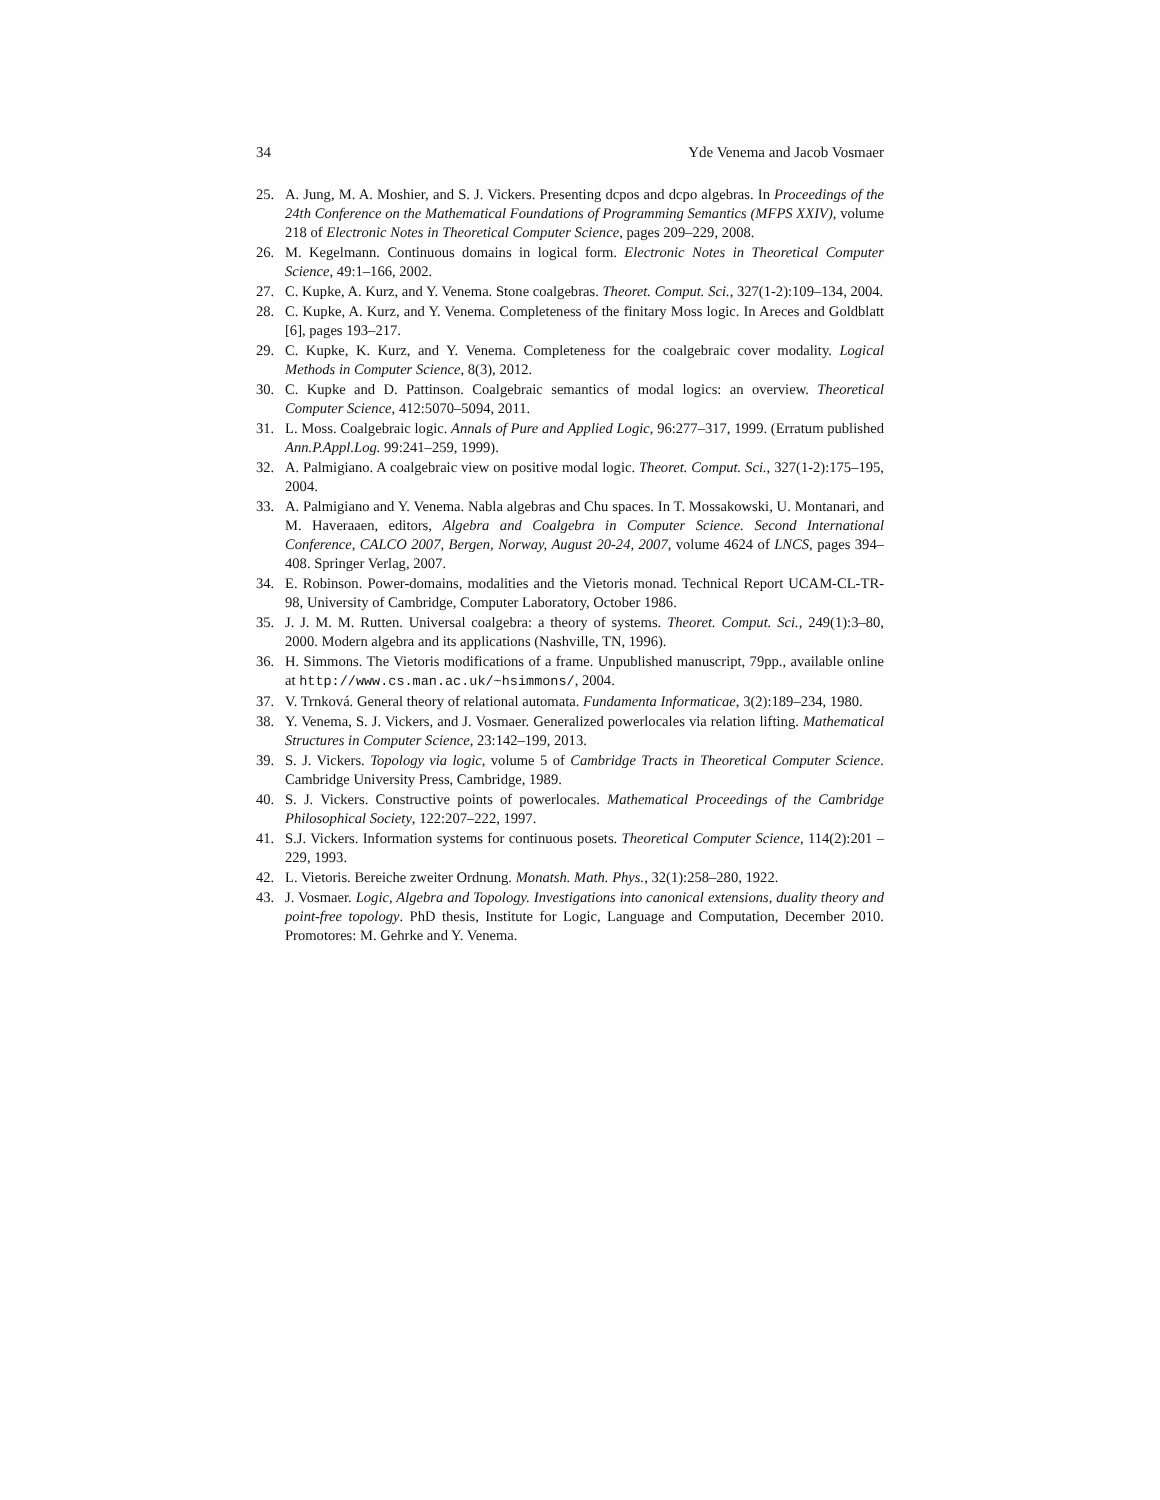34 Yde Venema and Jacob Vosmaer
25. A. Jung, M. A. Moshier, and S. J. Vickers. Presenting dcpos and dcpo algebras. In Proceedings of the 24th Conference on the Mathematical Foundations of Programming Semantics (MFPS XXIV), volume 218 of Electronic Notes in Theoretical Computer Science, pages 209–229, 2008.
26. M. Kegelmann. Continuous domains in logical form. Electronic Notes in Theoretical Computer Science, 49:1–166, 2002.
27. C. Kupke, A. Kurz, and Y. Venema. Stone coalgebras. Theoret. Comput. Sci., 327(1-2):109–134, 2004.
28. C. Kupke, A. Kurz, and Y. Venema. Completeness of the finitary Moss logic. In Areces and Goldblatt [6], pages 193–217.
29. C. Kupke, K. Kurz, and Y. Venema. Completeness for the coalgebraic cover modality. Logical Methods in Computer Science, 8(3), 2012.
30. C. Kupke and D. Pattinson. Coalgebraic semantics of modal logics: an overview. Theoretical Computer Science, 412:5070–5094, 2011.
31. L. Moss. Coalgebraic logic. Annals of Pure and Applied Logic, 96:277–317, 1999. (Erratum published Ann.P.Appl.Log. 99:241–259, 1999).
32. A. Palmigiano. A coalgebraic view on positive modal logic. Theoret. Comput. Sci., 327(1-2):175–195, 2004.
33. A. Palmigiano and Y. Venema. Nabla algebras and Chu spaces. In T. Mossakowski, U. Montanari, and M. Haveraaen, editors, Algebra and Coalgebra in Computer Science. Second International Conference, CALCO 2007, Bergen, Norway, August 20-24, 2007, volume 4624 of LNCS, pages 394–408. Springer Verlag, 2007.
34. E. Robinson. Power-domains, modalities and the Vietoris monad. Technical Report UCAM-CL-TR-98, University of Cambridge, Computer Laboratory, October 1986.
35. J. J. M. M. Rutten. Universal coalgebra: a theory of systems. Theoret. Comput. Sci., 249(1):3–80, 2000. Modern algebra and its applications (Nashville, TN, 1996).
36. H. Simmons. The Vietoris modifications of a frame. Unpublished manuscript, 79pp., available online at http://www.cs.man.ac.uk/~hsimmons/, 2004.
37. V. Trnková. General theory of relational automata. Fundamenta Informaticae, 3(2):189–234, 1980.
38. Y. Venema, S. J. Vickers, and J. Vosmaer. Generalized powerlocales via relation lifting. Mathematical Structures in Computer Science, 23:142–199, 2013.
39. S. J. Vickers. Topology via logic, volume 5 of Cambridge Tracts in Theoretical Computer Science. Cambridge University Press, Cambridge, 1989.
40. S. J. Vickers. Constructive points of powerlocales. Mathematical Proceedings of the Cambridge Philosophical Society, 122:207–222, 1997.
41. S.J. Vickers. Information systems for continuous posets. Theoretical Computer Science, 114(2):201 – 229, 1993.
42. L. Vietoris. Bereiche zweiter Ordnung. Monatsh. Math. Phys., 32(1):258–280, 1922.
43. J. Vosmaer. Logic, Algebra and Topology. Investigations into canonical extensions, duality theory and point-free topology. PhD thesis, Institute for Logic, Language and Computation, December 2010. Promotores: M. Gehrke and Y. Venema.